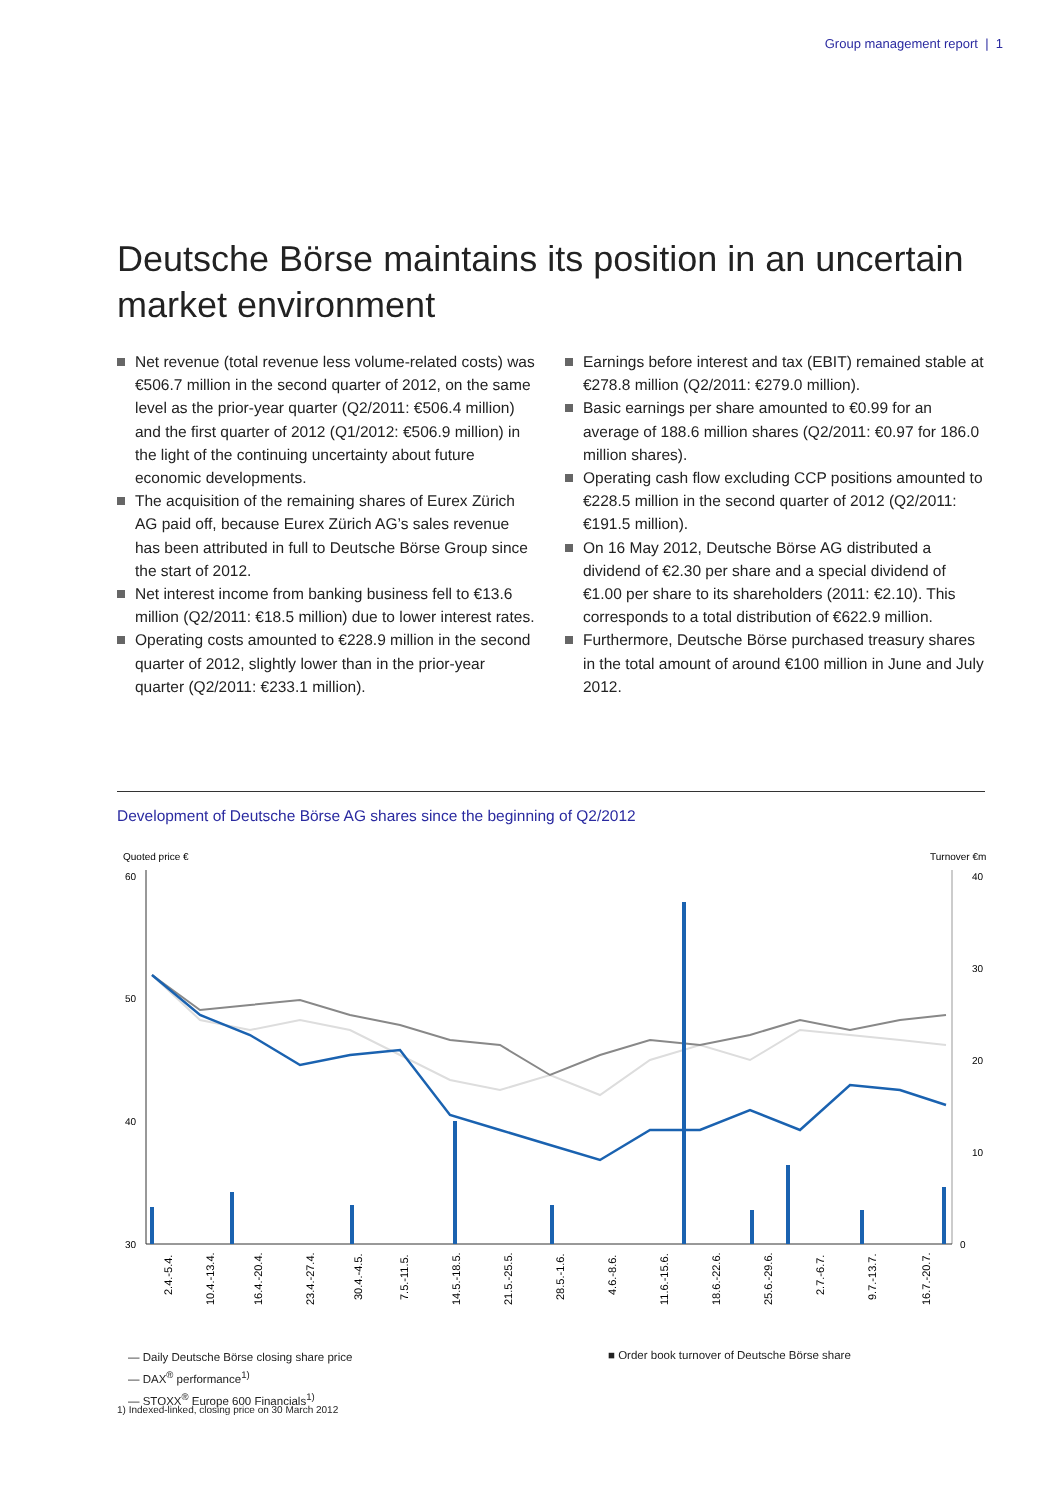Group management report | 1
Deutsche Börse maintains its position in an uncertain market environment
Net revenue (total revenue less volume-related costs) was €506.7 million in the second quarter of 2012, on the same level as the prior-year quarter (Q2/2011: €506.4 million) and the first quarter of 2012 (Q1/2012: €506.9 million) in the light of the continuing uncertainty about future economic developments.
The acquisition of the remaining shares of Eurex Zürich AG paid off, because Eurex Zürich AG’s sales revenue has been attributed in full to Deutsche Börse Group since the start of 2012.
Net interest income from banking business fell to €13.6 million (Q2/2011: €18.5 million) due to lower interest rates.
Operating costs amounted to €228.9 million in the second quarter of 2012, slightly lower than in the prior-year quarter (Q2/2011: €233.1 million).
Earnings before interest and tax (EBIT) remained stable at €278.8 million (Q2/2011: €279.0 million).
Basic earnings per share amounted to €0.99 for an average of 188.6 million shares (Q2/2011: €0.97 for 186.0 million shares).
Operating cash flow excluding CCP positions amounted to €228.5 million in the second quarter of 2012 (Q2/2011: €191.5 million).
On 16 May 2012, Deutsche Börse AG distributed a dividend of €2.30 per share and a special dividend of €1.00 per share to its shareholders (2011: €2.10). This corresponds to a total distribution of €622.9 million.
Furthermore, Deutsche Börse purchased treasury shares in the total amount of around €100 million in June and July 2012.
Development of Deutsche Börse AG shares since the beginning of Q2/2012
Quoted price €
Turnover €m
60
50
40
30
40
30
20
10
0
2.4.-5.4.
10.4.-13.4.
16.4.-20.4.
23.4.-27.4.
30.4.-4.5.
7.5.-11.5.
14.5.-18.5.
21.5.-25.5.
28.5.-1.6.
4.6.-8.6.
11.6.-15.6.
18.6.-22.6.
25.6.-29.6.
2.7.-6.7.
9.7.-13.7.
16.7.-20.7.
— Daily Deutsche Börse closing share price
— DAX<sup>®</sup> performance<sup>1)</sup>
— STOXX<sup>®</sup> Europe 600 Financials<sup>1)</sup>
■ Order book turnover of Deutsche Börse share
1) Indexed-linked, closing price on 30 March 2012